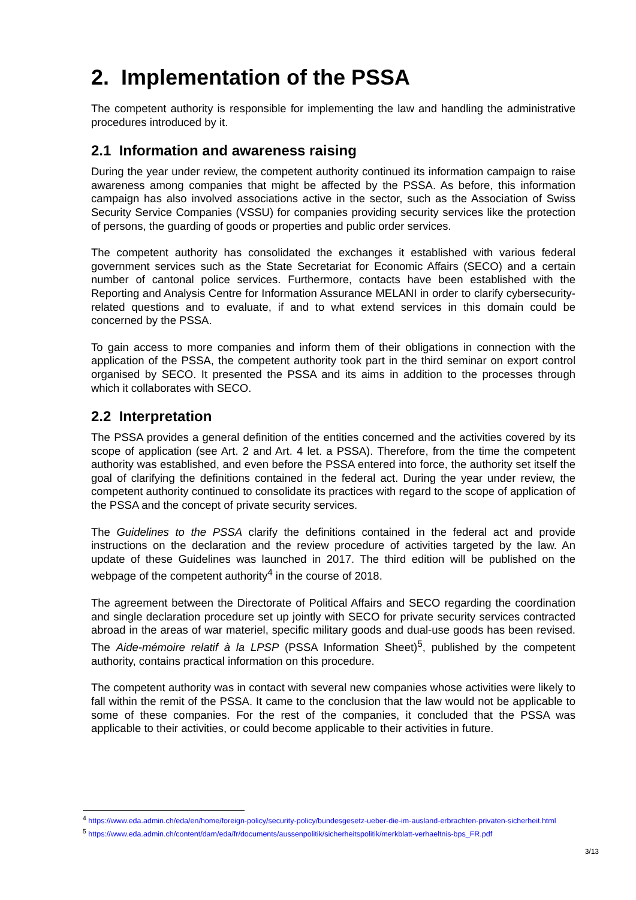2. Implementation of the PSSA
The competent authority is responsible for implementing the law and handling the administrative procedures introduced by it.
2.1 Information and awareness raising
During the year under review, the competent authority continued its information campaign to raise awareness among companies that might be affected by the PSSA. As before, this information campaign has also involved associations active in the sector, such as the Association of Swiss Security Service Companies (VSSU) for companies providing security services like the protection of persons, the guarding of goods or properties and public order services.
The competent authority has consolidated the exchanges it established with various federal government services such as the State Secretariat for Economic Affairs (SECO) and a certain number of cantonal police services. Furthermore, contacts have been established with the Reporting and Analysis Centre for Information Assurance MELANI in order to clarify cybersecurity-related questions and to evaluate, if and to what extend services in this domain could be concerned by the PSSA.
To gain access to more companies and inform them of their obligations in connection with the application of the PSSA, the competent authority took part in the third seminar on export control organised by SECO. It presented the PSSA and its aims in addition to the processes through which it collaborates with SECO.
2.2 Interpretation
The PSSA provides a general definition of the entities concerned and the activities covered by its scope of application (see Art. 2 and Art. 4 let. a PSSA). Therefore, from the time the competent authority was established, and even before the PSSA entered into force, the authority set itself the goal of clarifying the definitions contained in the federal act. During the year under review, the competent authority continued to consolidate its practices with regard to the scope of application of the PSSA and the concept of private security services.
The Guidelines to the PSSA clarify the definitions contained in the federal act and provide instructions on the declaration and the review procedure of activities targeted by the law. An update of these Guidelines was launched in 2017. The third edition will be published on the webpage of the competent authority<sup>4</sup> in the course of 2018.
The agreement between the Directorate of Political Affairs and SECO regarding the coordination and single declaration procedure set up jointly with SECO for private security services contracted abroad in the areas of war materiel, specific military goods and dual-use goods has been revised. The Aide-mémoire relatif à la LPSP (PSSA Information Sheet)<sup>5</sup>, published by the competent authority, contains practical information on this procedure.
The competent authority was in contact with several new companies whose activities were likely to fall within the remit of the PSSA. It came to the conclusion that the law would not be applicable to some of these companies. For the rest of the companies, it concluded that the PSSA was applicable to their activities, or could become applicable to their activities in future.
<sup>4</sup> https://www.eda.admin.ch/eda/en/home/foreign-policy/security-policy/bundesgesetz-ueber-die-im-ausland-erbrachten-privaten-sicherheit.html
<sup>5</sup> https://www.eda.admin.ch/content/dam/eda/fr/documents/aussenpolitik/sicherheitspolitik/merkblatt-verhaeltnis-bps_FR.pdf
3/13